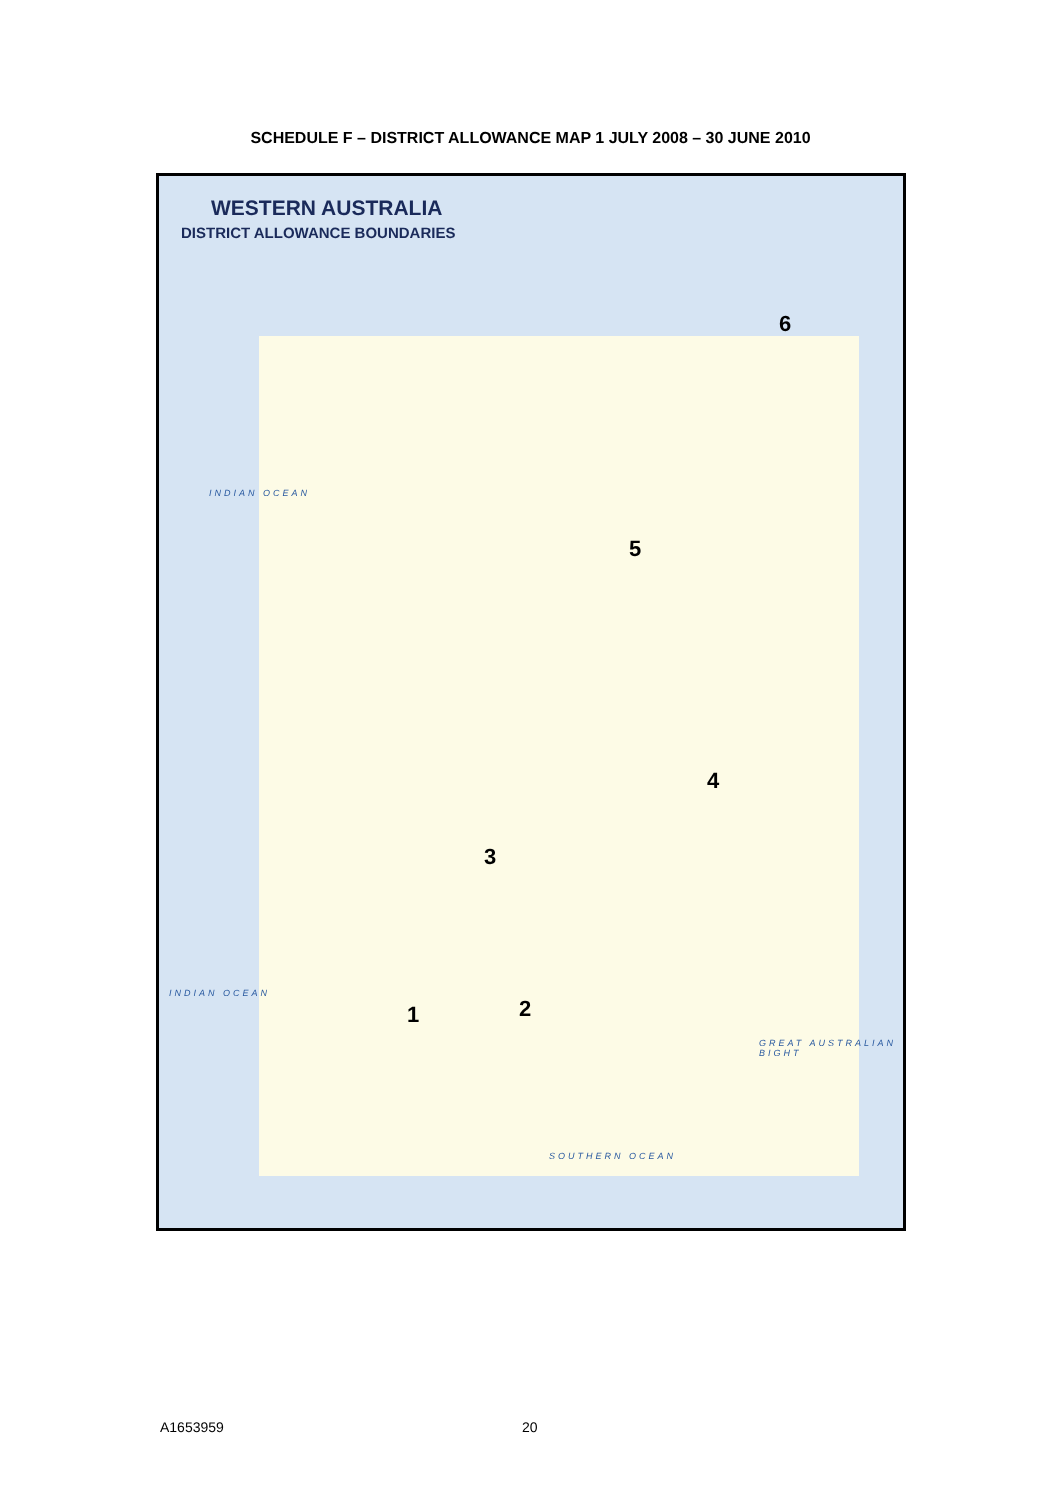SCHEDULE F – DISTRICT ALLOWANCE MAP 1 JULY 2008 – 30 JUNE 2010
WESTERN AUSTRALIA
DISTRICT ALLOWANCE BOUNDARIES
6
5
4
3
2 1
INDIAN OCEAN
SOUTHERN OCEAN
GREAT AUSTRALIAN BIGHT
INDIAN OCEAN
A1653959 20